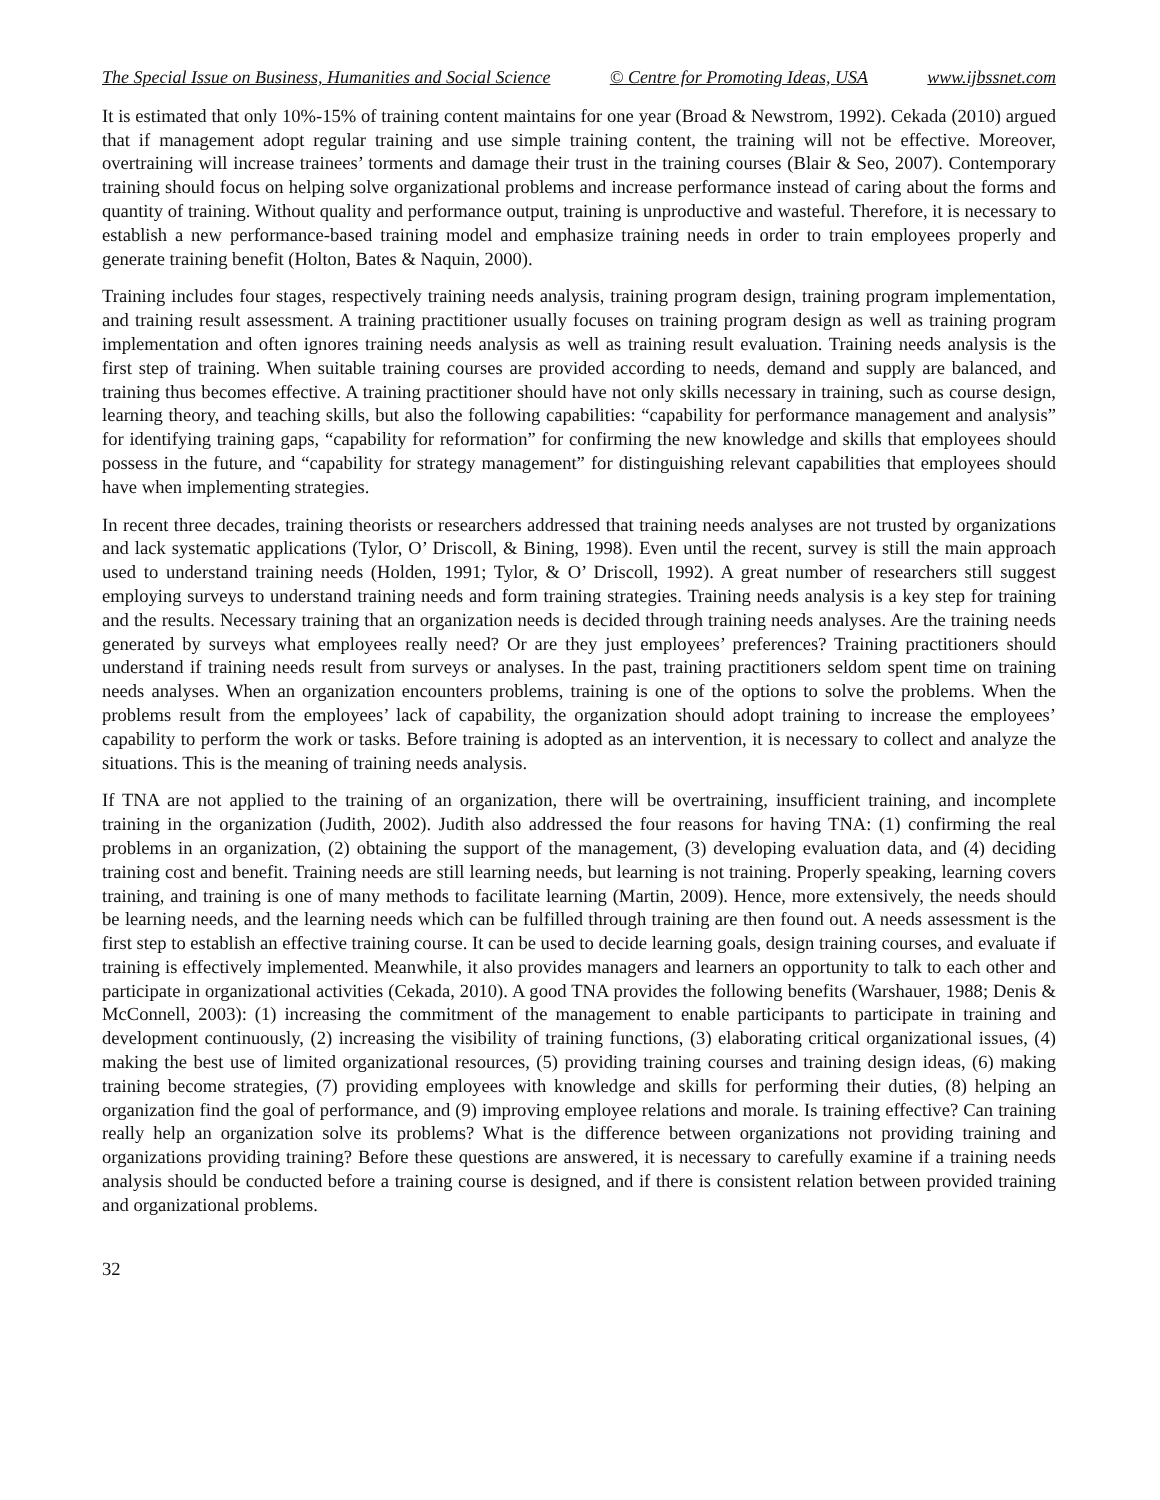The Special Issue on Business, Humanities and Social Science © Centre for Promoting Ideas, USA www.ijbssnet.com
It is estimated that only 10%-15% of training content maintains for one year (Broad & Newstrom, 1992). Cekada (2010) argued that if management adopt regular training and use simple training content, the training will not be effective. Moreover, overtraining will increase trainees’ torments and damage their trust in the training courses (Blair & Seo, 2007). Contemporary training should focus on helping solve organizational problems and increase performance instead of caring about the forms and quantity of training. Without quality and performance output, training is unproductive and wasteful. Therefore, it is necessary to establish a new performance-based training model and emphasize training needs in order to train employees properly and generate training benefit (Holton, Bates & Naquin, 2000).
Training includes four stages, respectively training needs analysis, training program design, training program implementation, and training result assessment. A training practitioner usually focuses on training program design as well as training program implementation and often ignores training needs analysis as well as training result evaluation. Training needs analysis is the first step of training. When suitable training courses are provided according to needs, demand and supply are balanced, and training thus becomes effective. A training practitioner should have not only skills necessary in training, such as course design, learning theory, and teaching skills, but also the following capabilities: “capability for performance management and analysis” for identifying training gaps, “capability for reformation” for confirming the new knowledge and skills that employees should possess in the future, and “capability for strategy management” for distinguishing relevant capabilities that employees should have when implementing strategies.
In recent three decades, training theorists or researchers addressed that training needs analyses are not trusted by organizations and lack systematic applications (Tylor, O’ Driscoll, & Bining, 1998). Even until the recent, survey is still the main approach used to understand training needs (Holden, 1991; Tylor, & O’ Driscoll, 1992). A great number of researchers still suggest employing surveys to understand training needs and form training strategies. Training needs analysis is a key step for training and the results. Necessary training that an organization needs is decided through training needs analyses. Are the training needs generated by surveys what employees really need? Or are they just employees’ preferences? Training practitioners should understand if training needs result from surveys or analyses. In the past, training practitioners seldom spent time on training needs analyses. When an organization encounters problems, training is one of the options to solve the problems. When the problems result from the employees’ lack of capability, the organization should adopt training to increase the employees’ capability to perform the work or tasks. Before training is adopted as an intervention, it is necessary to collect and analyze the situations. This is the meaning of training needs analysis.
If TNA are not applied to the training of an organization, there will be overtraining, insufficient training, and incomplete training in the organization (Judith, 2002). Judith also addressed the four reasons for having TNA: (1) confirming the real problems in an organization, (2) obtaining the support of the management, (3) developing evaluation data, and (4) deciding training cost and benefit. Training needs are still learning needs, but learning is not training. Properly speaking, learning covers training, and training is one of many methods to facilitate learning (Martin, 2009). Hence, more extensively, the needs should be learning needs, and the learning needs which can be fulfilled through training are then found out. A needs assessment is the first step to establish an effective training course. It can be used to decide learning goals, design training courses, and evaluate if training is effectively implemented. Meanwhile, it also provides managers and learners an opportunity to talk to each other and participate in organizational activities (Cekada, 2010). A good TNA provides the following benefits (Warshauer, 1988; Denis & McConnell, 2003): (1) increasing the commitment of the management to enable participants to participate in training and development continuously, (2) increasing the visibility of training functions, (3) elaborating critical organizational issues, (4) making the best use of limited organizational resources, (5) providing training courses and training design ideas, (6) making training become strategies, (7) providing employees with knowledge and skills for performing their duties, (8) helping an organization find the goal of performance, and (9) improving employee relations and morale. Is training effective? Can training really help an organization solve its problems? What is the difference between organizations not providing training and organizations providing training? Before these questions are answered, it is necessary to carefully examine if a training needs analysis should be conducted before a training course is designed, and if there is consistent relation between provided training and organizational problems.
32